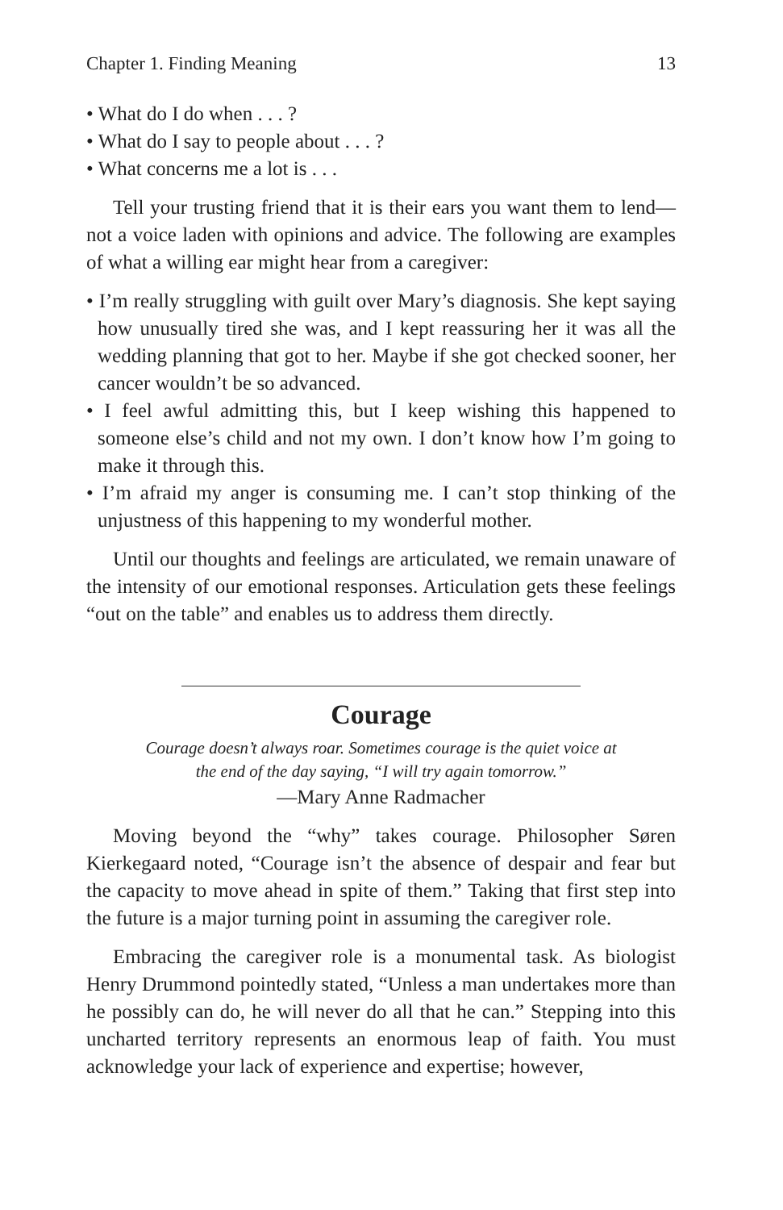Chapter 1. Finding Meaning 13
• What do I do when . . . ?
• What do I say to people about . . . ?
• What concerns me a lot is . . .
Tell your trusting friend that it is their ears you want them to lend—not a voice laden with opinions and advice. The following are examples of what a willing ear might hear from a caregiver:
• I’m really struggling with guilt over Mary’s diagnosis. She kept saying how unusually tired she was, and I kept reassuring her it was all the wedding planning that got to her. Maybe if she got checked sooner, her cancer wouldn’t be so advanced.
• I feel awful admitting this, but I keep wishing this happened to someone else’s child and not my own. I don’t know how I’m going to make it through this.
• I’m afraid my anger is consuming me. I can’t stop thinking of the unjustness of this happening to my wonderful mother.
Until our thoughts and feelings are articulated, we remain unaware of the intensity of our emotional responses. Articulation gets these feelings “out on the table” and enables us to address them directly.
Courage
Courage doesn’t always roar. Sometimes courage is the quiet voice at
the end of the day saying, “I will try again tomorrow.”
—Mary Anne Radmacher
Moving beyond the “why” takes courage. Philosopher Søren Kierkegaard noted, “Courage isn’t the absence of despair and fear but the capacity to move ahead in spite of them.” Taking that first step into the future is a major turning point in assuming the caregiver role.
Embracing the caregiver role is a monumental task. As biologist Henry Drummond pointedly stated, “Unless a man undertakes more than he possibly can do, he will never do all that he can.” Stepping into this uncharted territory represents an enormous leap of faith. You must acknowledge your lack of experience and expertise; however,